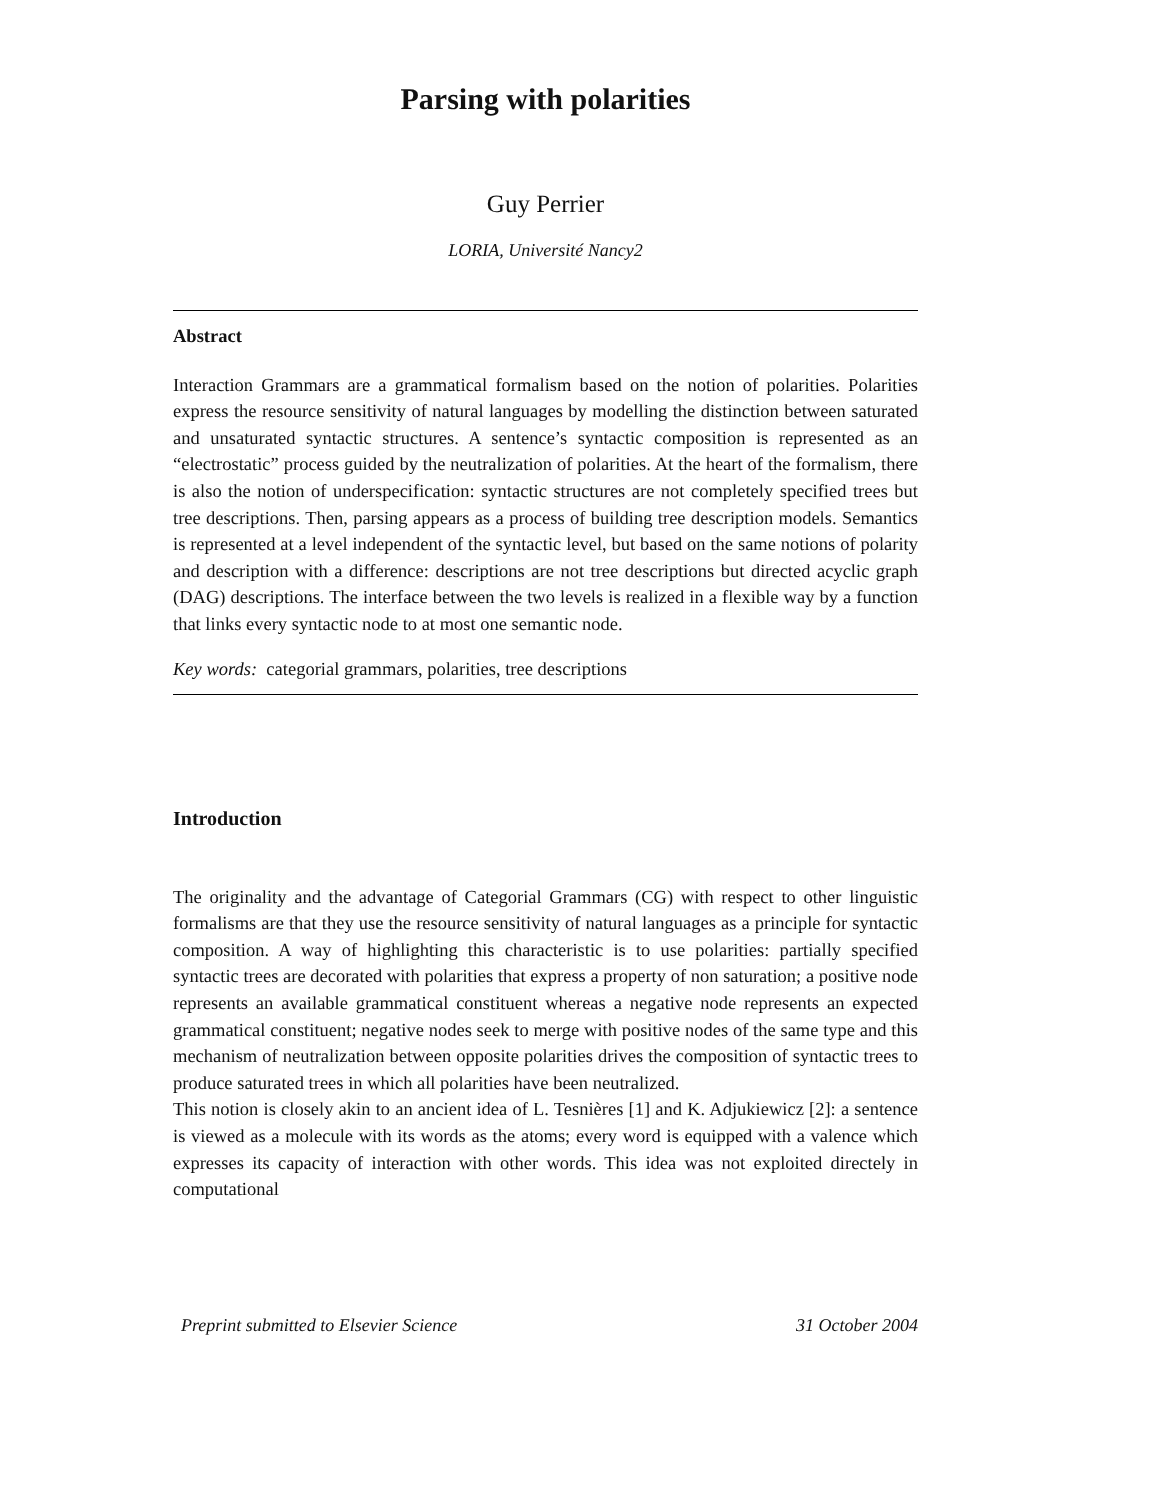Parsing with polarities
Guy Perrier
LORIA, Université Nancy2
Abstract
Interaction Grammars are a grammatical formalism based on the notion of polarities. Polarities express the resource sensitivity of natural languages by modelling the distinction between saturated and unsaturated syntactic structures. A sentence’s syntactic composition is represented as an “electrostatic” process guided by the neutralization of polarities. At the heart of the formalism, there is also the notion of underspecification: syntactic structures are not completely specified trees but tree descriptions. Then, parsing appears as a process of building tree description models. Semantics is represented at a level independent of the syntactic level, but based on the same notions of polarity and description with a difference: descriptions are not tree descriptions but directed acyclic graph (DAG) descriptions. The interface between the two levels is realized in a flexible way by a function that links every syntactic node to at most one semantic node.
Key words: categorial grammars, polarities, tree descriptions
Introduction
The originality and the advantage of Categorial Grammars (CG) with respect to other linguistic formalisms are that they use the resource sensitivity of natural languages as a principle for syntactic composition. A way of highlighting this characteristic is to use polarities: partially specified syntactic trees are decorated with polarities that express a property of non saturation; a positive node represents an available grammatical constituent whereas a negative node represents an expected grammatical constituent; negative nodes seek to merge with positive nodes of the same type and this mechanism of neutralization between opposite polarities drives the composition of syntactic trees to produce saturated trees in which all polarities have been neutralized.
This notion is closely akin to an ancient idea of L. Tesnières [1] and K. Adjukiewicz [2]: a sentence is viewed as a molecule with its words as the atoms; every word is equipped with a valence which expresses its capacity of interaction with other words. This idea was not exploited directely in computational
Preprint submitted to Elsevier Science 31 October 2004